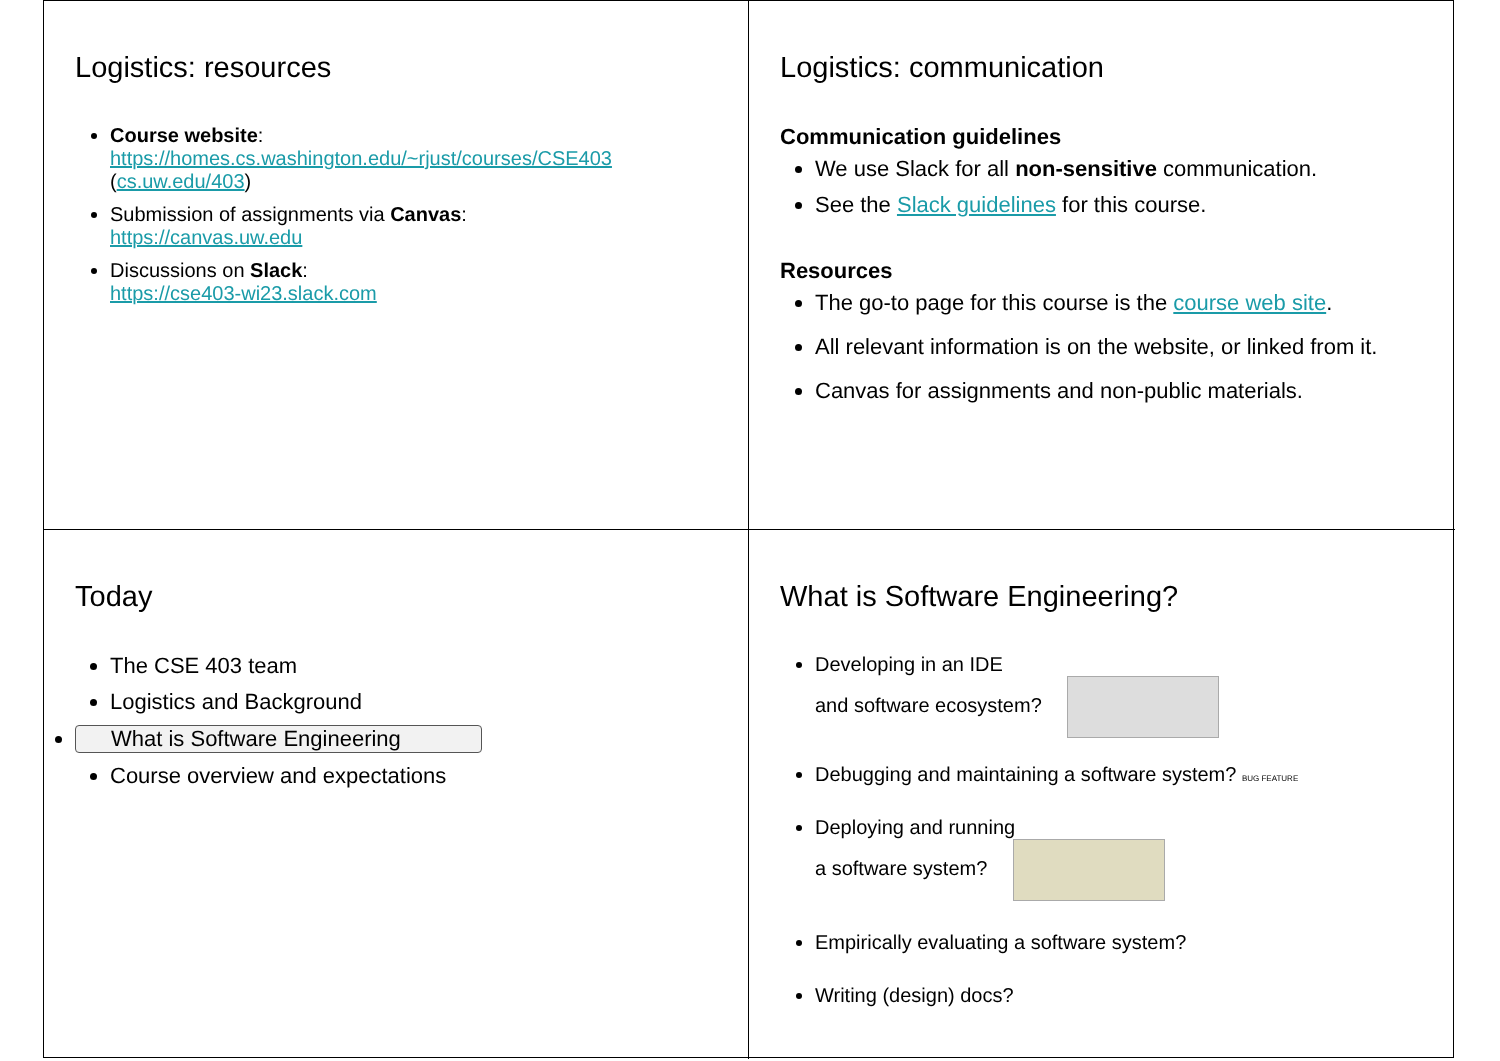Logistics: resources
Course website:
https://homes.cs.washington.edu/~rjust/courses/CSE403 (cs.uw.edu/403)
Submission of assignments via Canvas:
https://canvas.uw.edu
Discussions on Slack:
https://cse403-wi23.slack.com
Logistics: communication
Communication guidelines
We use Slack for all non-sensitive communication.
See the Slack guidelines for this course.
Resources
The go-to page for this course is the course web site.
All relevant information is on the website, or linked from it.
Canvas for assignments and non-public materials.
Today
The CSE 403 team
Logistics and Background
What is Software Engineering
Course overview and expectations
What is Software Engineering?
Developing in an IDE
and software ecosystem?
Debugging and maintaining a software system? BUG FEATURE
Deploying and running
a software system?
Empirically evaluating a software system?
Writing (design) docs?